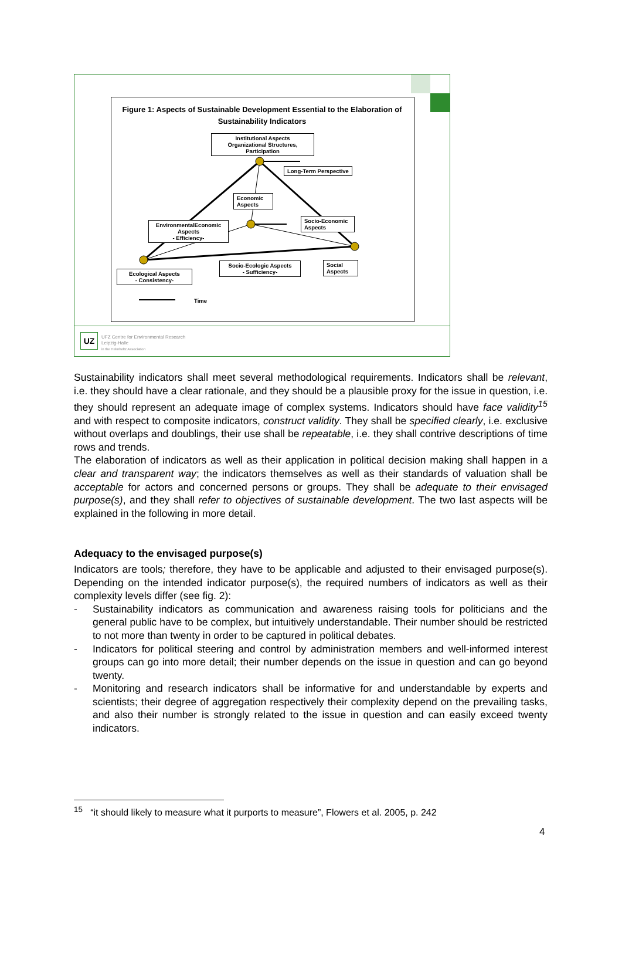Figure 1: Aspects of Sustainable Development Essential to the Elaboration of Sustainability Indicators
Institutional Aspects
Organizational Structures, Participation
Long-Term Perspective
Economic Aspects
Socio-Economic Aspects
EnvironmentalEconomic Aspects
- Efficiency-
Socio-Ecologic Aspects
- Sufficiency-
Social Aspects
Ecological Aspects
- Consistency-
Time
UZ
UFZ Centre for Environmental Research
Leipzig-Halle
in the Helmholtz Association
Sustainability indicators shall meet several methodological requirements. Indicators shall be relevant, i.e. they should have a clear rationale, and they should be a plausible proxy for the issue in question, i.e. they should represent an adequate image of complex systems. Indicators should have face validity<sup>15</sup> and with respect to composite indicators, construct validity. They shall be specified clearly, i.e. exclusive without overlaps and doublings, their use shall be repeatable, i.e. they shall contrive descriptions of time rows and trends.
The elaboration of indicators as well as their application in political decision making shall happen in a clear and transparent way; the indicators themselves as well as their standards of valuation shall be acceptable for actors and concerned persons or groups. They shall be adequate to their envisaged purpose(s), and they shall refer to objectives of sustainable development. The two last aspects will be explained in the following in more detail.
Adequacy to the envisaged purpose(s)
Indicators are tools; therefore, they have to be applicable and adjusted to their envisaged purpose(s). Depending on the intended indicator purpose(s), the required numbers of indicators as well as their complexity levels differ (see fig. 2):
- Sustainability indicators as communication and awareness raising tools for politicians and the general public have to be complex, but intuitively understandable. Their number should be restricted to not more than twenty in order to be captured in political debates.
- Indicators for political steering and control by administration members and well-informed interest groups can go into more detail; their number depends on the issue in question and can go beyond twenty.
- Monitoring and research indicators shall be informative for and understandable by experts and scientists; their degree of aggregation respectively their complexity depend on the prevailing tasks, and also their number is strongly related to the issue in question and can easily exceed twenty indicators.
<sup>15</sup> “it should likely to measure what it purports to measure”, Flowers et al. 2005, p. 242
4